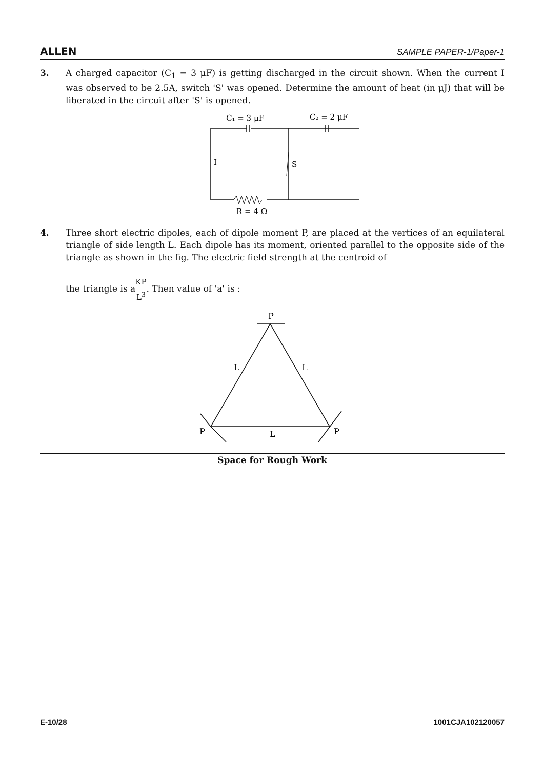ALLEN SAMPLE PAPER-1/Paper-1
3. A charged capacitor (C<sub>1</sub> = 3 μF) is getting discharged in the circuit shown. When the current I was observed to be 2.5A, switch 'S' was opened. Determine the amount of heat (in μJ) that will be liberated in the circuit after 'S' is opened.
C₁ = 3 μF
C₂ = 2 μF
S
I
R = 4 Ω
4. Three short electric dipoles, each of dipole moment P, are placed at the vertices of an equilateral triangle of side length L. Each dipole has its moment, oriented parallel to the opposite side of the triangle as shown in the fig. The electric field strength at the centroid of
the triangle is aKP L<sup>3</sup>. Then value of 'a' is :
P
L
L
L
P
P
Space for Rough Work
E-10/28 1001CJA102120057